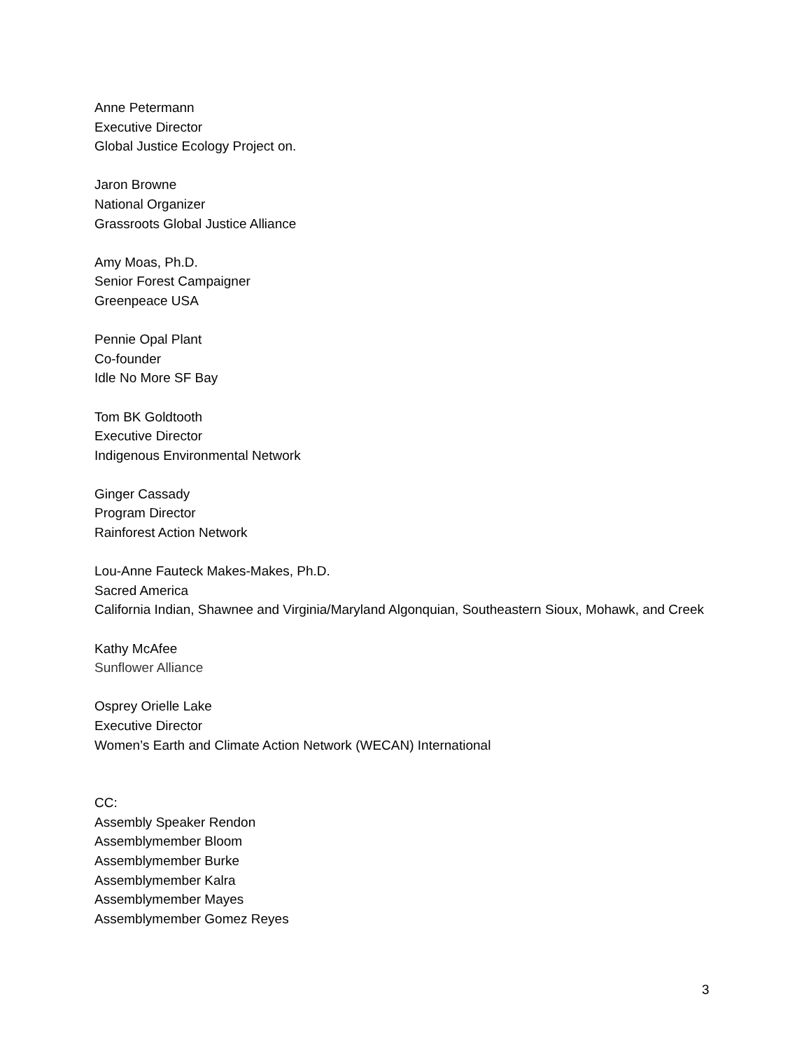Anne Petermann
Executive Director
Global Justice Ecology Project on.
Jaron Browne
National Organizer
Grassroots Global Justice Alliance
Amy Moas, Ph.D.
Senior Forest Campaigner
Greenpeace USA
Pennie Opal Plant
Co-founder
Idle No More SF Bay
Tom BK Goldtooth
Executive Director
Indigenous Environmental Network
Ginger Cassady
Program Director
Rainforest Action Network
Lou-Anne Fauteck Makes-Makes, Ph.D.
Sacred America
California Indian, Shawnee and Virginia/Maryland Algonquian, Southeastern Sioux, Mohawk, and Creek
Kathy McAfee
Sunflower Alliance
Osprey Orielle Lake
Executive Director
Women’s Earth and Climate Action Network (WECAN) International
CC:
Assembly Speaker Rendon
Assemblymember Bloom
Assemblymember Burke
Assemblymember Kalra
Assemblymember Mayes
Assemblymember Gomez Reyes
3